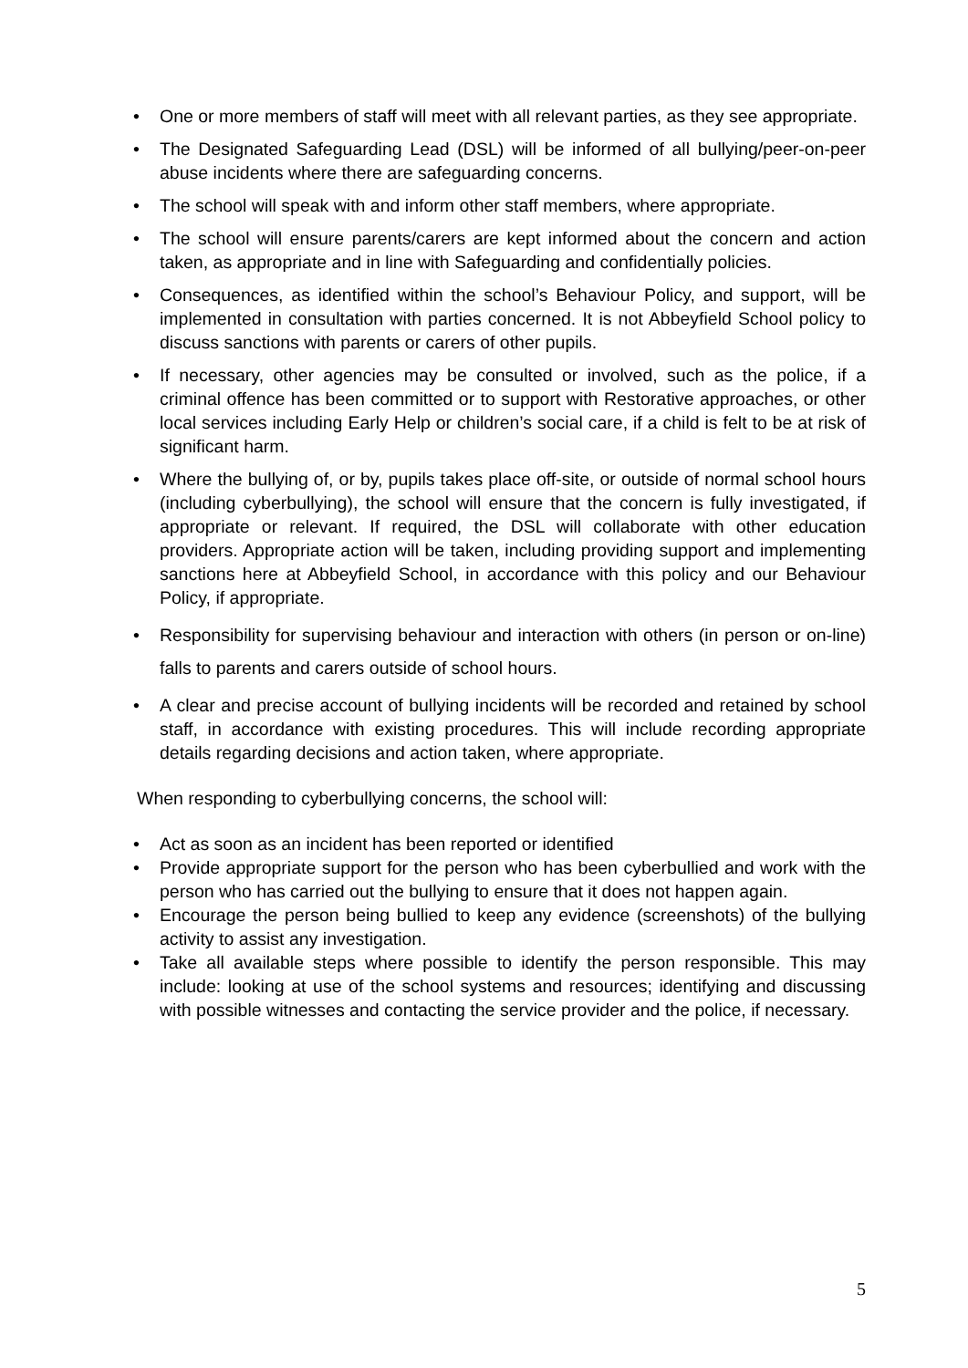• One or more members of staff will meet with all relevant parties, as they see appropriate.
• The Designated Safeguarding Lead (DSL) will be informed of all bullying/peer-on-peer abuse incidents where there are safeguarding concerns.
• The school will speak with and inform other staff members, where appropriate.
• The school will ensure parents/carers are kept informed about the concern and action taken, as appropriate and in line with Safeguarding and confidentially policies.
• Consequences, as identified within the school’s Behaviour Policy, and support, will be implemented in consultation with parties concerned. It is not Abbeyfield School policy to discuss sanctions with parents or carers of other pupils.
• If necessary, other agencies may be consulted or involved, such as the police, if a criminal offence has been committed or to support with Restorative approaches, or other local services including Early Help or children’s social care, if a child is felt to be at risk of significant harm.
• Where the bullying of, or by, pupils takes place off-site, or outside of normal school hours (including cyberbullying), the school will ensure that the concern is fully investigated, if appropriate or relevant. If required, the DSL will collaborate with other education providers. Appropriate action will be taken, including providing support and implementing sanctions here at Abbeyfield School, in accordance with this policy and our Behaviour Policy, if appropriate.
• Responsibility for supervising behaviour and interaction with others (in person or on-line) falls to parents and carers outside of school hours.
• A clear and precise account of bullying incidents will be recorded and retained by school staff, in accordance with existing procedures. This will include recording appropriate details regarding decisions and action taken, where appropriate.
When responding to cyberbullying concerns, the school will:
• Act as soon as an incident has been reported or identified
• Provide appropriate support for the person who has been cyberbullied and work with the person who has carried out the bullying to ensure that it does not happen again.
• Encourage the person being bullied to keep any evidence (screenshots) of the bullying activity to assist any investigation.
• Take all available steps where possible to identify the person responsible. This may include: looking at use of the school systems and resources; identifying and discussing with possible witnesses and contacting the service provider and the police, if necessary.
5